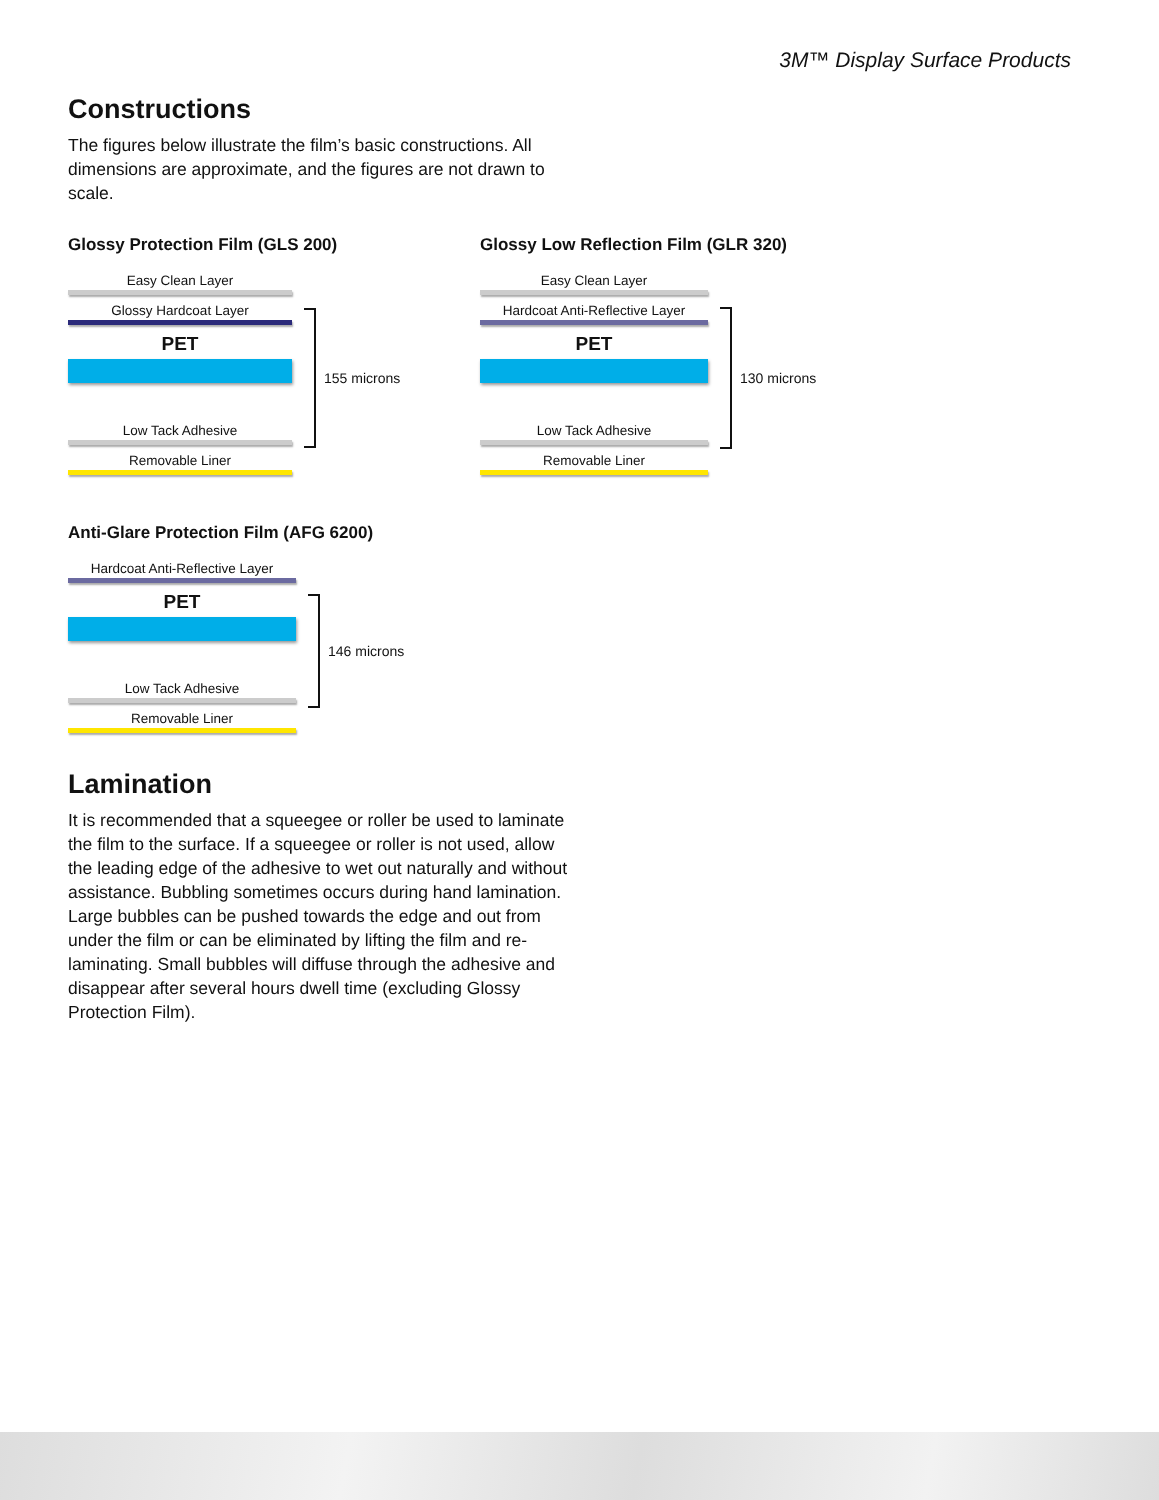3M™ Display Surface Products
Constructions
The figures below illustrate the film’s basic constructions. All dimensions are approximate, and the figures are not drawn to scale.
Glossy Protection Film (GLS 200)
Easy Clean Layer
Glossy Hardcoat Layer
PET
Low Tack Adhesive
Removable Liner
155 microns
Glossy Low Reflection Film (GLR 320)
Easy Clean Layer
Hardcoat Anti-Reflective Layer
PET
Low Tack Adhesive
Removable Liner
130 microns
Anti-Glare Protection Film (AFG 6200)
Hardcoat Anti-Reflective Layer
PET
Low Tack Adhesive
Removable Liner
146 microns
Lamination
It is recommended that a squeegee or roller be used to laminate the film to the surface. If a squeegee or roller is not used, allow the leading edge of the adhesive to wet out naturally and without assistance. Bubbling sometimes occurs during hand lamination. Large bubbles can be pushed towards the edge and out from under the film or can be eliminated by lifting the film and re-laminating. Small bubbles will diffuse through the adhesive and disappear after several hours dwell time (excluding Glossy Protection Film).